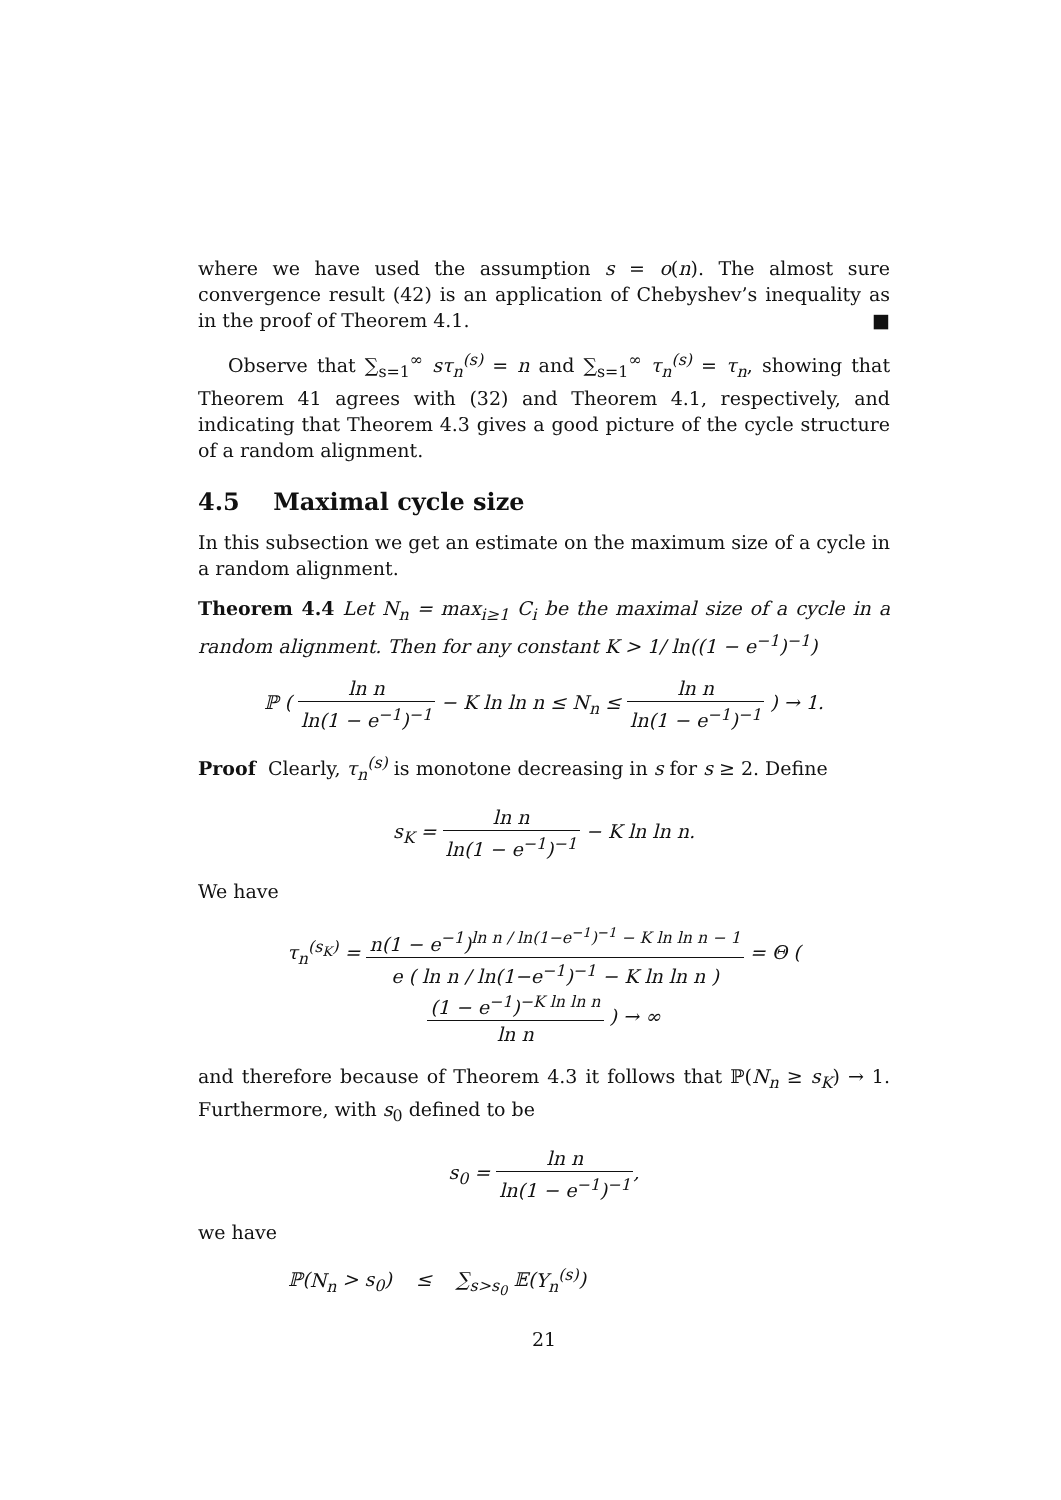where we have used the assumption s = o(n). The almost sure convergence result (42) is an application of Chebyshev’s inequality as in the proof of Theorem 4.1. ■
Observe that ∑<sub>s=1</sub><sup>∞</sup> sτ<sub>n</sub><sup>(s)</sup> = n and ∑<sub>s=1</sub><sup>∞</sup> τ<sub>n</sub><sup>(s)</sup> = τ<sub>n</sub>, showing that Theorem 41 agrees with (32) and Theorem 4.1, respectively, and indicating that Theorem 4.3 gives a good picture of the cycle structure of a random alignment.
4.5 Maximal cycle size
In this subsection we get an estimate on the maximum size of a cycle in a random alignment.
Theorem 4.4 Let N<sub>n</sub> = max<sub>i≥1</sub> C<sub>i</sub> be the maximal size of a cycle in a random alignment. Then for any constant K > 1/ ln((1 − e<sup>−1</sup>)<sup>−1</sup>)
ℙ ( ln n ln(1 − e<sup>−1</sup>)<sup>−1</sup> − K ln ln n ≤ N<sub>n</sub> ≤ ln n ln(1 − e<sup>−1</sup>)<sup>−1</sup> ) → 1.
Proof Clearly, τ<sub>n</sub><sup>(s)</sup> is monotone decreasing in s for s ≥ 2. Define
s<sub>K</sub> = ln n ln(1 − e<sup>−1</sup>)<sup>−1</sup> − K ln ln n.
We have
τ<sub>n</sub><sup>(s<sub>K</sub>)</sup> = n(1 − e<sup>−1</sup>)<sup>ln n / ln(1−e<sup>−1</sup>)<sup>−1</sup> − K ln ln n − 1</sup> e ( ln n / ln(1−e<sup>−1</sup>)<sup>−1</sup> − K ln ln n ) = Θ ( (1 − e<sup>−1</sup>)<sup>−K ln ln n</sup> ln n ) → ∞
and therefore because of Theorem 4.3 it follows that ℙ(N<sub>n</sub> ≥ s<sub>K</sub>) → 1. Furthermore, with s<sub>0</sub> defined to be
s<sub>0</sub> = ln n ln(1 − e<sup>−1</sup>)<sup>−1</sup>,
we have
ℙ(N<sub>n</sub> > s<sub>0</sub>) ≤ ∑<sub>s>s<sub>0</sub></sub> 𝔼(Y<sub>n</sub><sup>(s)</sup>)
21